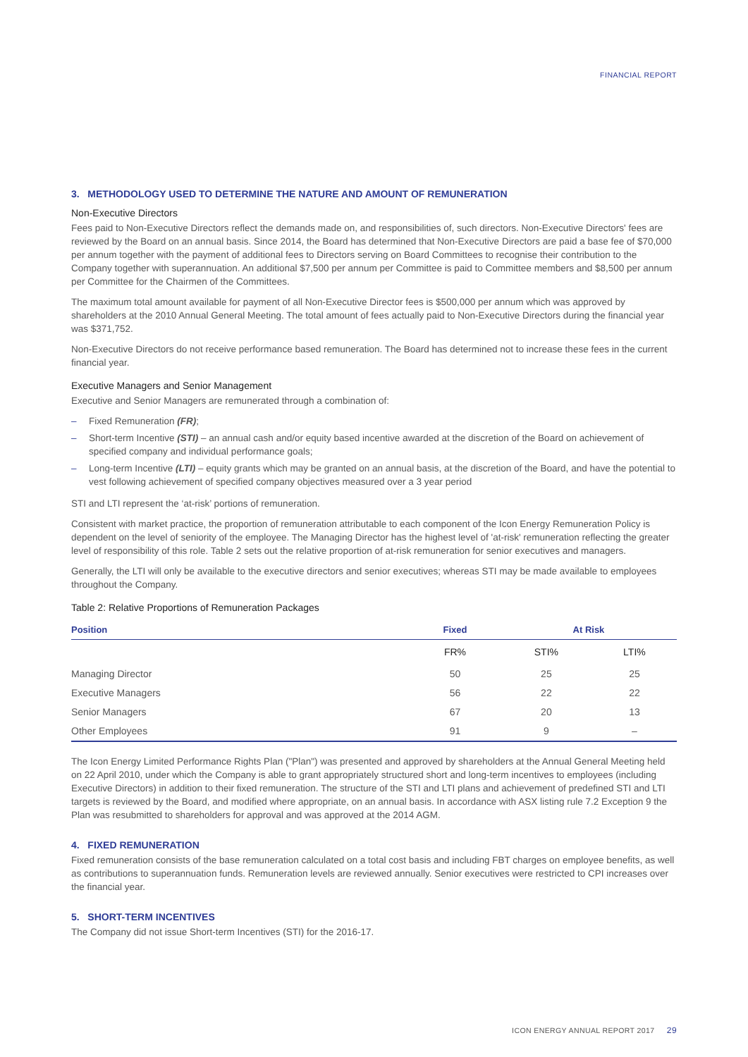FINANCIAL REPORT
3. METHODOLOGY USED TO DETERMINE THE NATURE AND AMOUNT OF REMUNERATION
Non-Executive Directors
Fees paid to Non-Executive Directors reflect the demands made on, and responsibilities of, such directors. Non-Executive Directors' fees are reviewed by the Board on an annual basis. Since 2014, the Board has determined that Non-Executive Directors are paid a base fee of $70,000 per annum together with the payment of additional fees to Directors serving on Board Committees to recognise their contribution to the Company together with superannuation. An additional $7,500 per annum per Committee is paid to Committee members and $8,500 per annum per Committee for the Chairmen of the Committees.
The maximum total amount available for payment of all Non-Executive Director fees is $500,000 per annum which was approved by shareholders at the 2010 Annual General Meeting. The total amount of fees actually paid to Non-Executive Directors during the financial year was $371,752.
Non-Executive Directors do not receive performance based remuneration. The Board has determined not to increase these fees in the current financial year.
Executive Managers and Senior Management
Executive and Senior Managers are remunerated through a combination of:
– Fixed Remuneration (FR);
– Short-term Incentive (STI) – an annual cash and/or equity based incentive awarded at the discretion of the Board on achievement of specified company and individual performance goals;
– Long-term Incentive (LTI) – equity grants which may be granted on an annual basis, at the discretion of the Board, and have the potential to vest following achievement of specified company objectives measured over a 3 year period
STI and LTI represent the ‘at-risk’ portions of remuneration.
Consistent with market practice, the proportion of remuneration attributable to each component of the Icon Energy Remuneration Policy is dependent on the level of seniority of the employee. The Managing Director has the highest level of 'at-risk' remuneration reflecting the greater level of responsibility of this role. Table 2 sets out the relative proportion of at-risk remuneration for senior executives and managers.
Generally, the LTI will only be available to the executive directors and senior executives; whereas STI may be made available to employees throughout the Company.
Table 2: Relative Proportions of Remuneration Packages
| Position | Fixed | At Risk | |
| --- | --- | --- | --- |
| | FR% | STI% | LTI% |
| Managing Director | 50 | 25 | 25 |
| Executive Managers | 56 | 22 | 22 |
| Senior Managers | 67 | 20 | 13 |
| Other Employees | 91 | 9 | – |
The Icon Energy Limited Performance Rights Plan ("Plan") was presented and approved by shareholders at the Annual General Meeting held on 22 April 2010, under which the Company is able to grant appropriately structured short and long-term incentives to employees (including Executive Directors) in addition to their fixed remuneration. The structure of the STI and LTI plans and achievement of predefined STI and LTI targets is reviewed by the Board, and modified where appropriate, on an annual basis. In accordance with ASX listing rule 7.2 Exception 9 the Plan was resubmitted to shareholders for approval and was approved at the 2014 AGM.
4. FIXED REMUNERATION
Fixed remuneration consists of the base remuneration calculated on a total cost basis and including FBT charges on employee benefits, as well as contributions to superannuation funds. Remuneration levels are reviewed annually. Senior executives were restricted to CPI increases over the financial year.
5. SHORT-TERM INCENTIVES
The Company did not issue Short-term Incentives (STI) for the 2016-17.
ICON ENERGY ANNUAL REPORT 2017 29